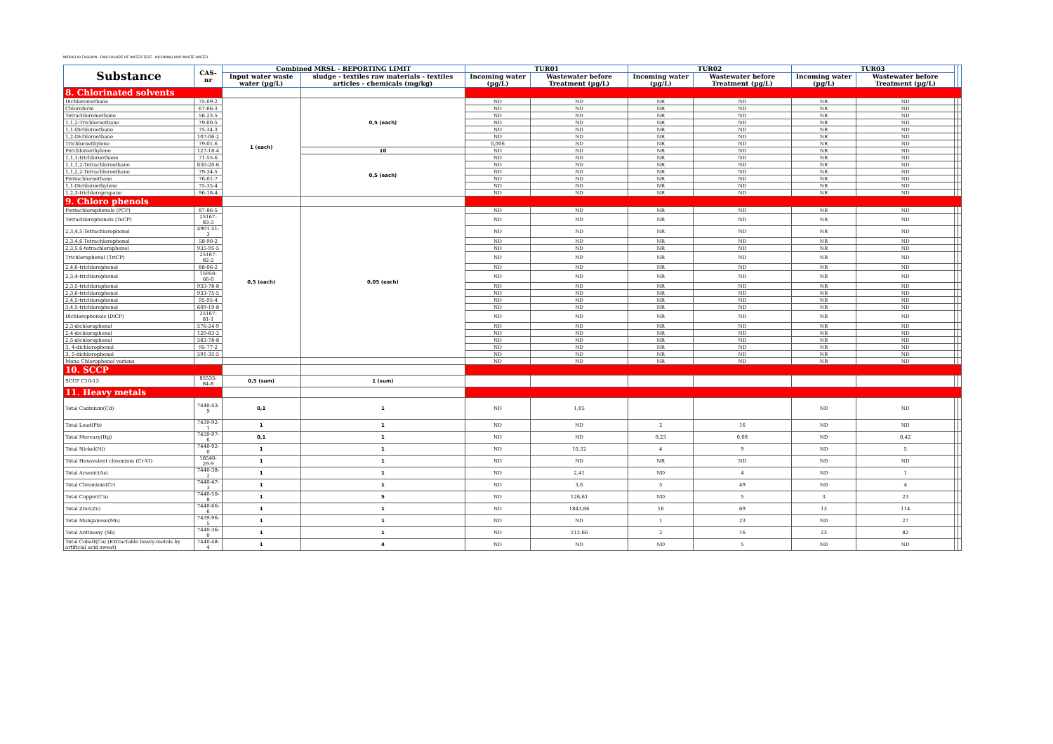MIROGLIO FASHION - DISCLOSURE OF WATER TEST - INCOMING AND WASTE WATER -
| Substance | CAS-nr | Combined MRSL - REPORTING LIMIT | | TUR01 | | TUR02 | | TUR03 | | | |
| --- | --- | --- | --- | --- | --- | --- | --- | --- | --- | --- | --- |
| | | Input water waste water (µg/L) | sludge - textiles raw materials - textiles articles - chemicals (mg/kg) | Incoming water (µg/L) | Wastewater before Treatment (µg/L) | Incoming water (µg/L) | Wastewater before Treatment (µg/L) | Incoming water (µg/L) | Wastewater before Treatment (µg/L) | | |
| 8. Chlorinated solvents | | | | | | | | | | | |
| Dichloromethane | 75-09-2 | 1 (each) | 0,5 (each) | ND | ND | NR | ND | NR | ND | | |
| Chloroform | 67-66-3 | | | ND | ND | NR | ND | NR | ND | | |
| Tetrachloromethane | 56-23-5 | | | ND | ND | NR | ND | NR | ND | | |
| 1,1,2-Trichloroethane | 79-00-5 | | | ND | ND | NR | ND | NR | ND | | |
| 1,1-Dichloroethane | 75-34-3 | | | ND | ND | NR | ND | NR | ND | | |
| 1,2-Dichloroethane | 107-06-2 | | | ND | ND | NR | ND | NR | ND | | |
| Trichloroethylene | 79-01-6 | | | 0,006 | ND | NR | ND | NR | ND | | |
| Perchloroethylene | 127-18-4 | | 10 | ND | ND | NR | ND | NR | ND | | |
| 1,1,1-trichloroethane | 71-55-6 | | 0,5 (each) | ND | ND | NR | ND | NR | ND | | |
| 1,1,1,2-Tetrachloroethane | 630-20-6 | | | ND | ND | NR | ND | NR | ND | | |
| 1,1,2,2-Tetrachloroethane | 79-34-5 | | | ND | ND | NR | ND | NR | ND | | |
| Pentachloroethane | 76-01-7 | | | ND | ND | NR | ND | NR | ND | | |
| 1,1-Dichloroethylene | 75-35-4 | | | ND | ND | NR | ND | NR | ND | | |
| 1,2,3-trichloropropane | 96-18-4 | | | ND | ND | NR | ND | NR | ND | | |
| 9. Chloro phenols | | | | | | | | | | | |
| Pentachlorophenols (PCP) | 87-86-5 | 0,5 (each) | 0,05 (each) | ND | ND | NR | ND | NR | ND | | |
| Tetrachlorophenols (TeCP) | 25167-83-3 | | | ND | ND | NR | ND | NR | ND | | |
| 2,3,4,5-Tetrachlorophenol | 4901-51-3 | | | ND | ND | NR | ND | NR | ND | | |
| 2,3,4,6-Tetrachlorophenol | 58-90-2 | | | ND | ND | NR | ND | NR | ND | | |
| 2,3,5,6-tetrachlorophenol | 935-95-5 | | | ND | ND | NR | ND | NR | ND | | |
| Trichlorophenol (TriCP) | 25167-82-2 | | | ND | ND | NR | ND | NR | ND | | |
| 2,4,6-trichlorophenol | 88-06-2 | | | ND | ND | NR | ND | NR | ND | | |
| 2,3,4-trichlorophenol | 15950-66-0 | | | ND | ND | NR | ND | NR | ND | | |
| 2,3,5-trichlorophenol | 933-78-8 | | | ND | ND | NR | ND | NR | ND | | |
| 2,3,6-trichlorophenol | 933-75-5 | | | ND | ND | NR | ND | NR | ND | | |
| 2,4,5-trichlorophenol | 95-95-4 | | | ND | ND | NR | ND | NR | ND | | |
| 3,4,5-trichlorophenol | 609-19-8 | | | ND | ND | NR | ND | NR | ND | | |
| Dichlorophenols (DiCP) | 25167-81-1 | | | ND | ND | NR | ND | NR | ND | | |
| 2,3-dichlorophenol | 576-24-9 | | | ND | ND | NR | ND | NR | ND | | |
| 2,4-dichlorophenol | 120-83-2 | | | ND | ND | NR | ND | NR | ND | | |
| 2,5-dichlorophenol | 583-78-8 | | | ND | ND | NR | ND | NR | ND | | |
| 3, 4-dichlorophenol | 95-77-2 | | | ND | ND | NR | ND | NR | ND | | |
| 3, 5-dichlorophenol | 591-35-5 | | | ND | ND | NR | ND | NR | ND | | |
| Mono Chlorophenol various | | | | ND | ND | NR | ND | NR | ND | | |
| 10. SCCP | | | | | | | | | | | |
| SCCP C10-13 | 85535-84-8 | 0,5 (sum) | 1 (sum) | | | | | | | | |
| 11. Heavy metals | | | | | | | | | | | |
| Total Cadmium(Cd) | 7440-43-9 | 0,1 | 1 | ND | 1,05 | | | ND | ND | | |
| Total Lead(Pb) | 7439-92-1 | 1 | 1 | ND | ND | 2 | 16 | ND | ND | | |
| Total Mercury(Hg) | 7439-97-6 | 0,1 | 1 | ND | ND | 0,23 | 0,08 | ND | 0,42 | | |
| Total Nickel(Ni) | 7440-02-0 | 1 | 1 | ND | 10,32 | 4 | 9 | ND | 5 | | |
| Total Hexavalent chromium (Cr-VI) | 18540-29-9 | 1 | 1 | ND | ND | NR | ND | ND | ND | | |
| Total Arsenic(As) | 7440-38-2 | 1 | 1 | ND | 2,41 | ND | 4 | ND | 1 | | |
| Total Chromium(Cr) | 7440-47-3 | 1 | 1 | ND | 3,6 | 5 | 49 | ND | 4 | | |
| Total Copper(Cu) | 7440-50-8 | 1 | 5 | ND | 126,61 | ND | 5 | 3 | 23 | | |
| Total Zinc(Zn) | 7440-66-6 | 1 | 1 | ND | 1843,66 | 16 | 69 | 13 | 114 | | |
| Total Manganese(Mn) | 7439-96-5 | 1 | 1 | ND | ND | 1 | 23 | ND | 27 | | |
| Total Antimony (Sb) | 7440-36-0 | 1 | 1 | ND | 212.66 | 2 | 16 | 23 | 82 | | |
| Total Cobalt(Co) (Extractable heavy-metals by artificial acid sweat) | 7440-48-4 | 1 | 4 | ND | ND | ND | 5 | ND | ND | | |